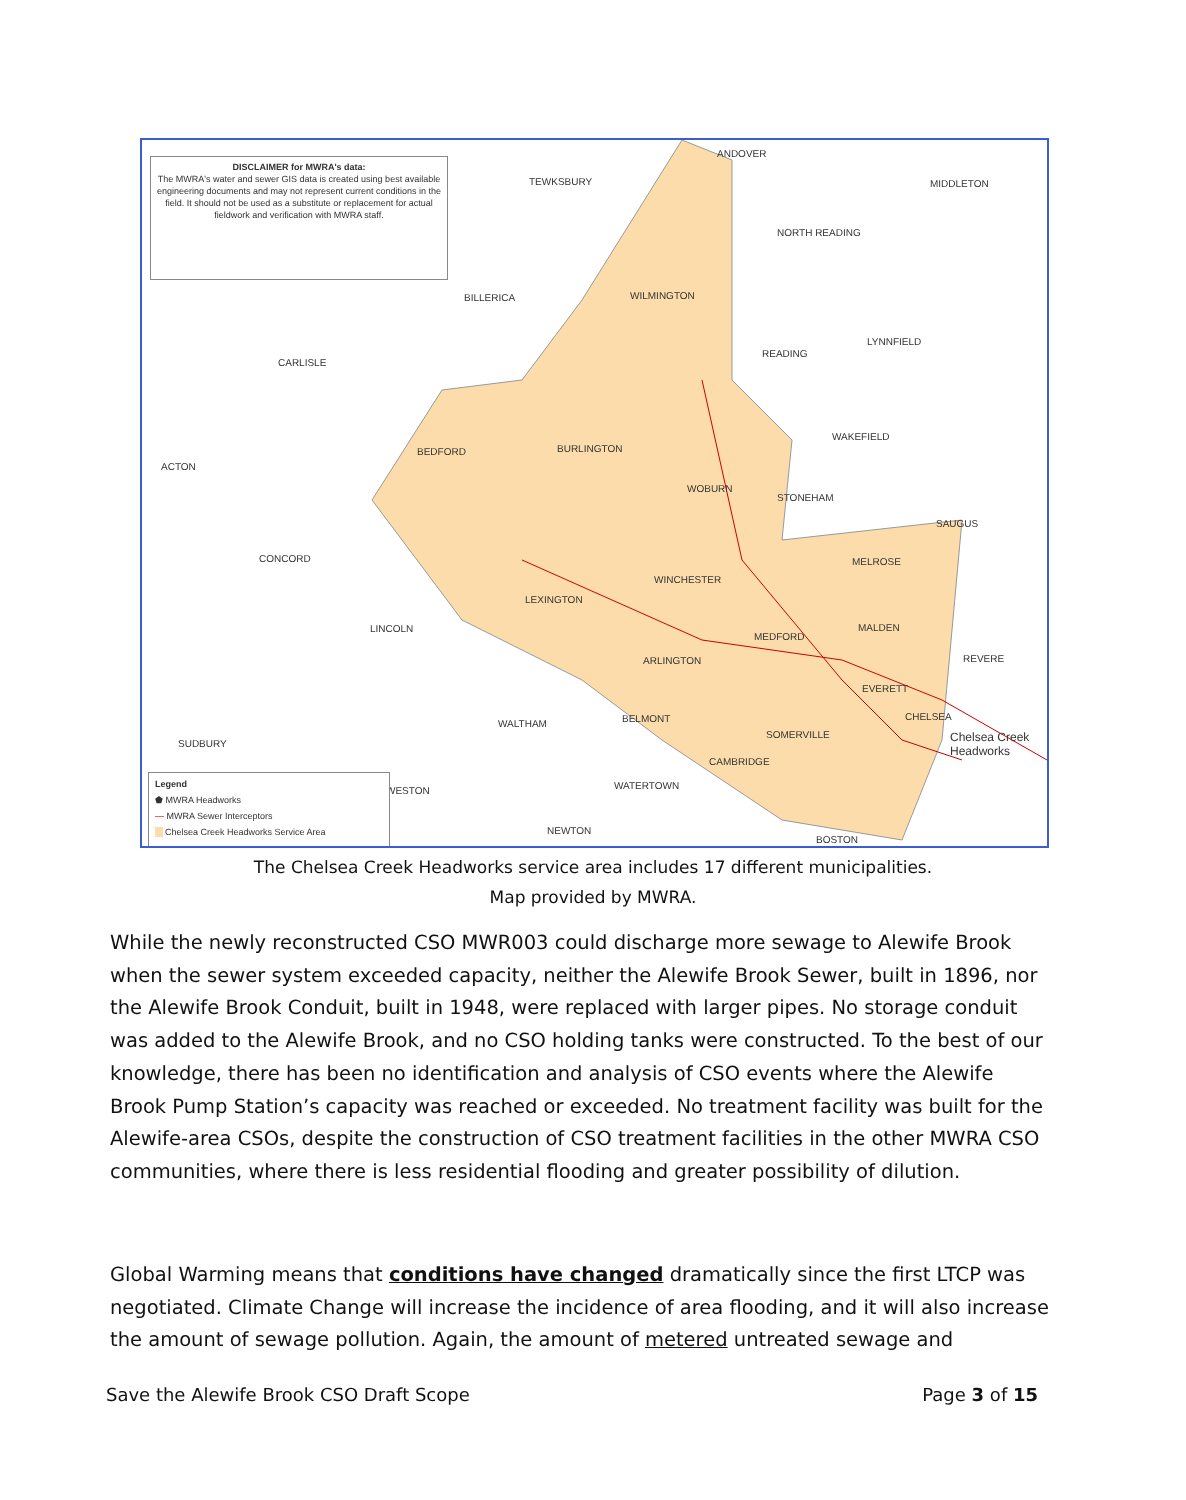DISCLAIMER for MWRA's data:
The MWRA's water and sewer GIS data is created using best available engineering documents and may not represent current conditions in the field. It should not be used as a substitute or replacement for actual fieldwork and verification with MWRA staff.
ANDOVER
TEWKSBURY MIDDLETON
NORTH READING
BILLERICA WILMINGTON
LYNNFIELD
READING
CARLISLE
WAKEFIELD
BURLINGTON BEDFORD
ACTON
WOBURN
STONEHAM
SAUGUS
CONCORD MELROSE
WINCHESTER
LEXINGTON
LINCOLN MALDEN
MEDFORD
ARLINGTON REVERE
EVERETT
BELMONT WALTHAM
CHELSEA
SOMERVILLE Chelsea Creek Headworks SUDBURY
CAMBRIDGE
WATERTOWN WESTON
NEWTON
BOSTON
Legend
⬟ MWRA Headworks
— MWRA Sewer Interceptors
Chelsea Creek Headworks Service Area
The Chelsea Creek Headworks service area includes 17 different municipalities.
Map provided by MWRA.
While the newly reconstructed CSO MWR003 could discharge more sewage to Alewife Brook when the sewer system exceeded capacity, neither the Alewife Brook Sewer, built in 1896, nor the Alewife Brook Conduit, built in 1948, were replaced with larger pipes. No storage conduit was added to the Alewife Brook, and no CSO holding tanks were constructed. To the best of our knowledge, there has been no identification and analysis of CSO events where the Alewife Brook Pump Station’s capacity was reached or exceeded. No treatment facility was built for the Alewife-area CSOs, despite the construction of CSO treatment facilities in the other MWRA CSO communities, where there is less residential flooding and greater possibility of dilution.
Global Warming means that conditions have changed dramatically since the first LTCP was negotiated. Climate Change will increase the incidence of area flooding, and it will also increase the amount of sewage pollution. Again, the amount of metered untreated sewage and
Save the Alewife Brook CSO Draft Scope Page 3 of 15